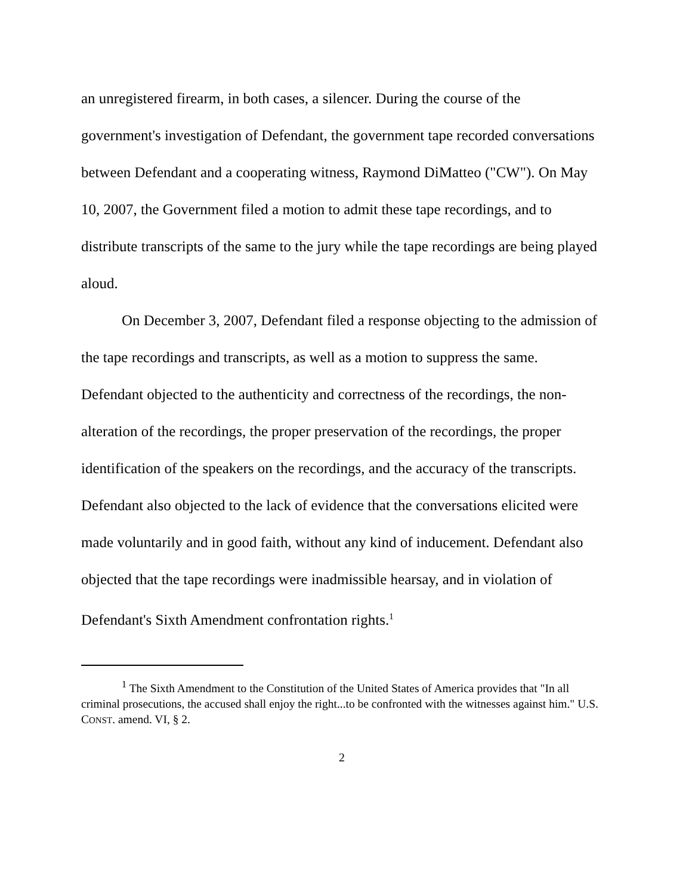an unregistered firearm, in both cases, a silencer. During the course of the government's investigation of Defendant, the government tape recorded conversations between Defendant and a cooperating witness, Raymond DiMatteo ("CW"). On May 10, 2007, the Government filed a motion to admit these tape recordings, and to distribute transcripts of the same to the jury while the tape recordings are being played aloud.
On December 3, 2007, Defendant filed a response objecting to the admission of the tape recordings and transcripts, as well as a motion to suppress the same. Defendant objected to the authenticity and correctness of the recordings, the non-alteration of the recordings, the proper preservation of the recordings, the proper identification of the speakers on the recordings, and the accuracy of the transcripts. Defendant also objected to the lack of evidence that the conversations elicited were made voluntarily and in good faith, without any kind of inducement. Defendant also objected that the tape recordings were inadmissible hearsay, and in violation of Defendant's Sixth Amendment confrontation rights.<sup>1</sup>
<sup>1</sup> The Sixth Amendment to the Constitution of the United States of America provides that "In all criminal prosecutions, the accused shall enjoy the right...to be confronted with the witnesses against him." U.S. CONST. amend. VI, § 2.
2